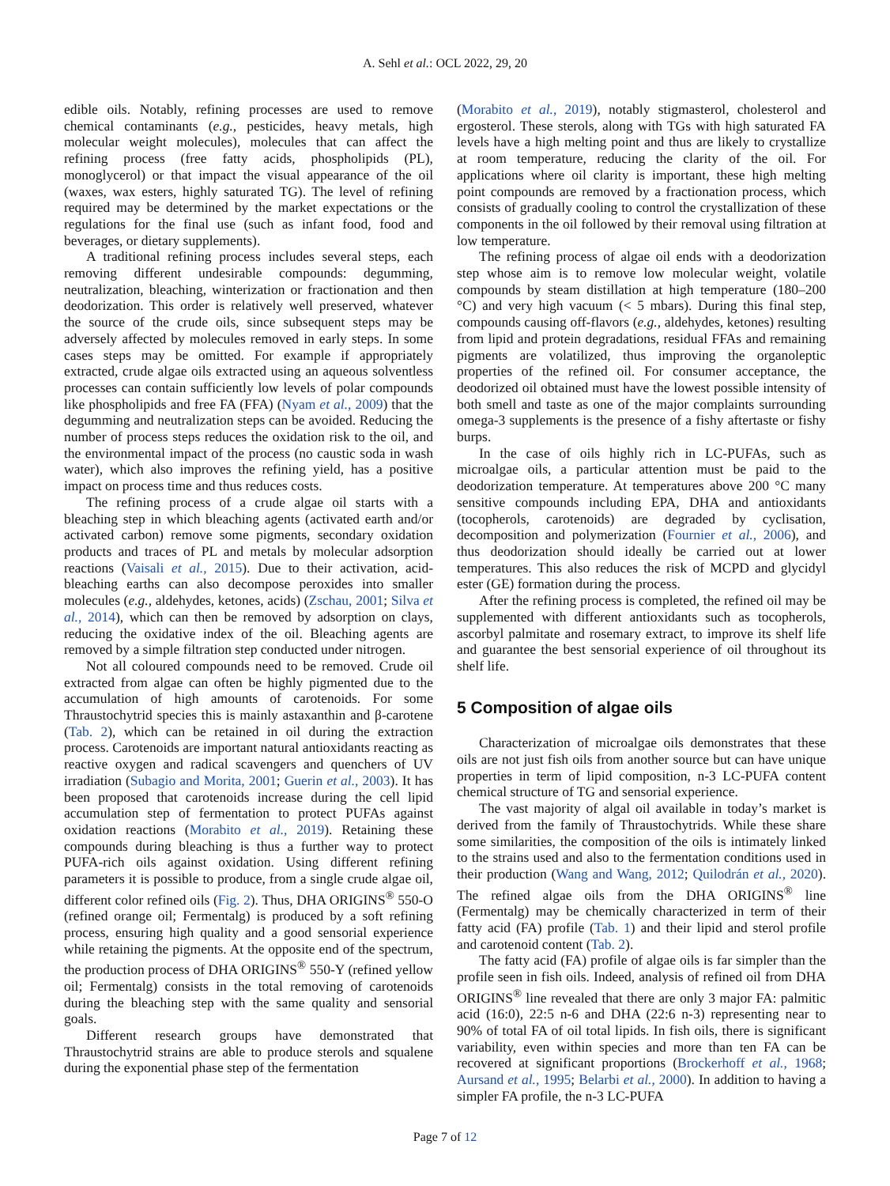A. Sehl et al.: OCL 2022, 29, 20
edible oils. Notably, refining processes are used to remove chemical contaminants (e.g., pesticides, heavy metals, high molecular weight molecules), molecules that can affect the refining process (free fatty acids, phospholipids (PL), monoglycerol) or that impact the visual appearance of the oil (waxes, wax esters, highly saturated TG). The level of refining required may be determined by the market expectations or the regulations for the final use (such as infant food, food and beverages, or dietary supplements).
A traditional refining process includes several steps, each removing different undesirable compounds: degumming, neutralization, bleaching, winterization or fractionation and then deodorization. This order is relatively well preserved, whatever the source of the crude oils, since subsequent steps may be adversely affected by molecules removed in early steps. In some cases steps may be omitted. For example if appropriately extracted, crude algae oils extracted using an aqueous solventless processes can contain sufficiently low levels of polar compounds like phospholipids and free FA (FFA) (Nyam et al., 2009) that the degumming and neutralization steps can be avoided. Reducing the number of process steps reduces the oxidation risk to the oil, and the environmental impact of the process (no caustic soda in wash water), which also improves the refining yield, has a positive impact on process time and thus reduces costs.
The refining process of a crude algae oil starts with a bleaching step in which bleaching agents (activated earth and/or activated carbon) remove some pigments, secondary oxidation products and traces of PL and metals by molecular adsorption reactions (Vaisali et al., 2015). Due to their activation, acid-bleaching earths can also decompose peroxides into smaller molecules (e.g., aldehydes, ketones, acids) (Zschau, 2001; Silva et al., 2014), which can then be removed by adsorption on clays, reducing the oxidative index of the oil. Bleaching agents are removed by a simple filtration step conducted under nitrogen.
Not all coloured compounds need to be removed. Crude oil extracted from algae can often be highly pigmented due to the accumulation of high amounts of carotenoids. For some Thraustochytrid species this is mainly astaxanthin and β-carotene (Tab. 2), which can be retained in oil during the extraction process. Carotenoids are important natural antioxidants reacting as reactive oxygen and radical scavengers and quenchers of UV irradiation (Subagio and Morita, 2001; Guerin et al., 2003). It has been proposed that carotenoids increase during the cell lipid accumulation step of fermentation to protect PUFAs against oxidation reactions (Morabito et al., 2019). Retaining these compounds during bleaching is thus a further way to protect PUFA-rich oils against oxidation. Using different refining parameters it is possible to produce, from a single crude algae oil, different color refined oils (Fig. 2). Thus, DHA ORIGINS<sup>®</sup> 550-O (refined orange oil; Fermentalg) is produced by a soft refining process, ensuring high quality and a good sensorial experience while retaining the pigments. At the opposite end of the spectrum, the production process of DHA ORIGINS<sup>®</sup> 550-Y (refined yellow oil; Fermentalg) consists in the total removing of carotenoids during the bleaching step with the same quality and sensorial goals.
Different research groups have demonstrated that Thraustochytrid strains are able to produce sterols and squalene during the exponential phase step of the fermentation
(Morabito et al., 2019), notably stigmasterol, cholesterol and ergosterol. These sterols, along with TGs with high saturated FA levels have a high melting point and thus are likely to crystallize at room temperature, reducing the clarity of the oil. For applications where oil clarity is important, these high melting point compounds are removed by a fractionation process, which consists of gradually cooling to control the crystallization of these components in the oil followed by their removal using filtration at low temperature.
The refining process of algae oil ends with a deodorization step whose aim is to remove low molecular weight, volatile compounds by steam distillation at high temperature (180–200 °C) and very high vacuum (< 5 mbars). During this final step, compounds causing off-flavors (e.g., aldehydes, ketones) resulting from lipid and protein degradations, residual FFAs and remaining pigments are volatilized, thus improving the organoleptic properties of the refined oil. For consumer acceptance, the deodorized oil obtained must have the lowest possible intensity of both smell and taste as one of the major complaints surrounding omega-3 supplements is the presence of a fishy aftertaste or fishy burps.
In the case of oils highly rich in LC-PUFAs, such as microalgae oils, a particular attention must be paid to the deodorization temperature. At temperatures above 200 °C many sensitive compounds including EPA, DHA and antioxidants (tocopherols, carotenoids) are degraded by cyclisation, decomposition and polymerization (Fournier et al., 2006), and thus deodorization should ideally be carried out at lower temperatures. This also reduces the risk of MCPD and glycidyl ester (GE) formation during the process.
After the refining process is completed, the refined oil may be supplemented with different antioxidants such as tocopherols, ascorbyl palmitate and rosemary extract, to improve its shelf life and guarantee the best sensorial experience of oil throughout its shelf life.
5 Composition of algae oils
Characterization of microalgae oils demonstrates that these oils are not just fish oils from another source but can have unique properties in term of lipid composition, n-3 LC-PUFA content chemical structure of TG and sensorial experience.
The vast majority of algal oil available in today’s market is derived from the family of Thraustochytrids. While these share some similarities, the composition of the oils is intimately linked to the strains used and also to the fermentation conditions used in their production (Wang and Wang, 2012; Quilodrán et al., 2020). The refined algae oils from the DHA ORIGINS<sup>®</sup> line (Fermentalg) may be chemically characterized in term of their fatty acid (FA) profile (Tab. 1) and their lipid and sterol profile and carotenoid content (Tab. 2).
The fatty acid (FA) profile of algae oils is far simpler than the profile seen in fish oils. Indeed, analysis of refined oil from DHA ORIGINS<sup>®</sup> line revealed that there are only 3 major FA: palmitic acid (16:0), 22:5 n-6 and DHA (22:6 n-3) representing near to 90% of total FA of oil total lipids. In fish oils, there is significant variability, even within species and more than ten FA can be recovered at significant proportions (Brockerhoff et al., 1968; Aursand et al., 1995; Belarbi et al., 2000). In addition to having a simpler FA profile, the n-3 LC-PUFA
Page 7 of 12